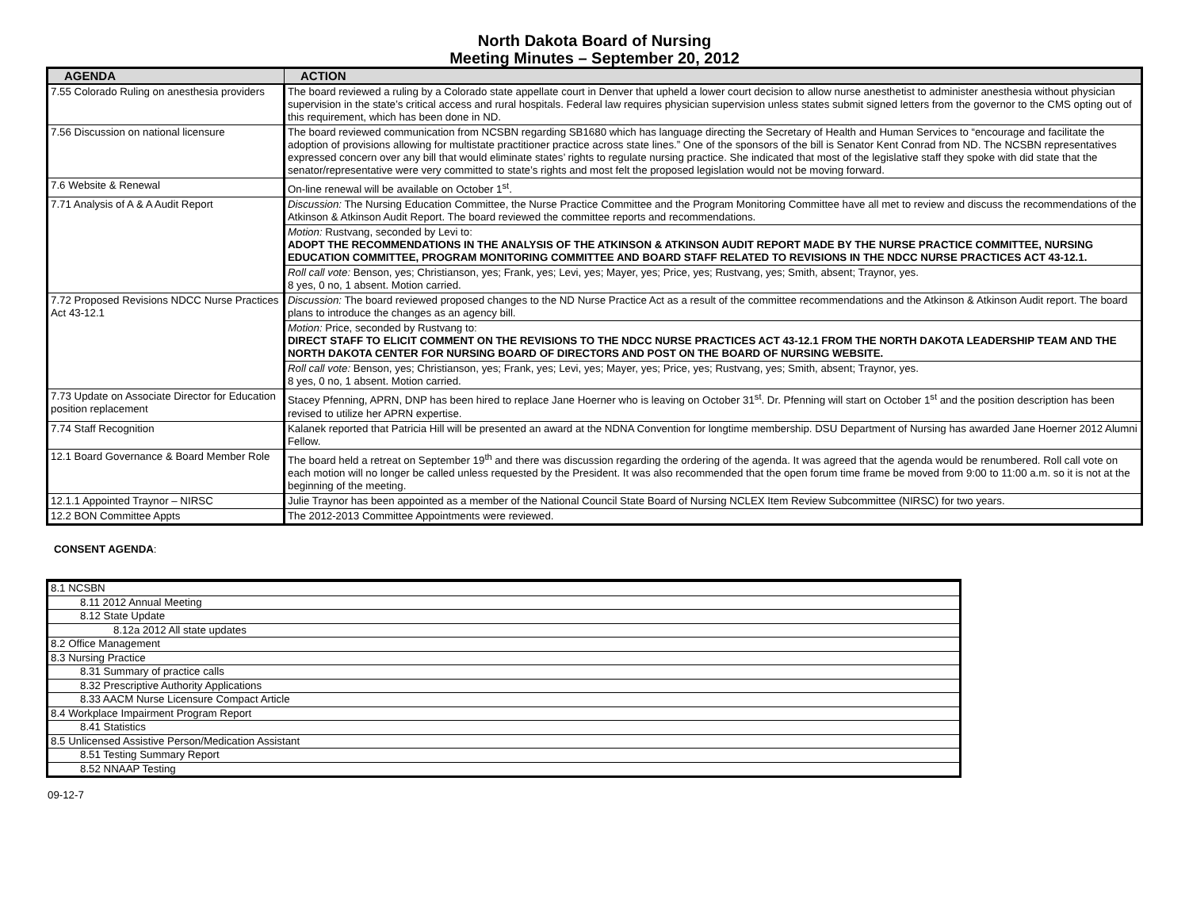North Dakota Board of Nursing
Meeting Minutes – September 20, 2012
| AGENDA | ACTION |
| --- | --- |
| 7.55 Colorado Ruling on anesthesia providers | The board reviewed a ruling by a Colorado state appellate court in Denver that upheld a lower court decision to allow nurse anesthetist to administer anesthesia without physician supervision in the state’s critical access and rural hospitals. Federal law requires physician supervision unless states submit signed letters from the governor to the CMS opting out of this requirement, which has been done in ND. |
| 7.56 Discussion on national licensure | The board reviewed communication from NCSBN regarding SB1680 which has language directing the Secretary of Health and Human Services to “encourage and facilitate the adoption of provisions allowing for multistate practitioner practice across state lines.” One of the sponsors of the bill is Senator Kent Conrad from ND. The NCSBN representatives expressed concern over any bill that would eliminate states’ rights to regulate nursing practice. She indicated that most of the legislative staff they spoke with did state that the senator/representative were very committed to state’s rights and most felt the proposed legislation would not be moving forward. |
| 7.6 Website & Renewal | On-line renewal will be available on October 1<sup>st</sup>. |
| 7.71 Analysis of A & A Audit Report | Discussion: The Nursing Education Committee, the Nurse Practice Committee and the Program Monitoring Committee have all met to review and discuss the recommendations of the Atkinson & Atkinson Audit Report. The board reviewed the committee reports and recommendations. |
| | Motion: Rustvang, seconded by Levi to: ADOPT THE RECOMMENDATIONS IN THE ANALYSIS OF THE ATKINSON & ATKINSON AUDIT REPORT MADE BY THE NURSE PRACTICE COMMITTEE, NURSING EDUCATION COMMITTEE, PROGRAM MONITORING COMMITTEE AND BOARD STAFF RELATED TO REVISIONS IN THE NDCC NURSE PRACTICES ACT 43-12.1. |
| | Roll call vote: Benson, yes; Christianson, yes; Frank, yes; Levi, yes; Mayer, yes; Price, yes; Rustvang, yes; Smith, absent; Traynor, yes. 8 yes, 0 no, 1 absent. Motion carried. |
| 7.72 Proposed Revisions NDCC Nurse Practices Act 43-12.1 | Discussion: The board reviewed proposed changes to the ND Nurse Practice Act as a result of the committee recommendations and the Atkinson & Atkinson Audit report. The board plans to introduce the changes as an agency bill. |
| | Motion: Price, seconded by Rustvang to: DIRECT STAFF TO ELICIT COMMENT ON THE REVISIONS TO THE NDCC NURSE PRACTICES ACT 43-12.1 FROM THE NORTH DAKOTA LEADERSHIP TEAM AND THE NORTH DAKOTA CENTER FOR NURSING BOARD OF DIRECTORS AND POST ON THE BOARD OF NURSING WEBSITE. |
| | Roll call vote: Benson, yes; Christianson, yes; Frank, yes; Levi, yes; Mayer, yes; Price, yes; Rustvang, yes; Smith, absent; Traynor, yes. 8 yes, 0 no, 1 absent. Motion carried. |
| 7.73 Update on Associate Director for Education position replacement | Stacey Pfenning, APRN, DNP has been hired to replace Jane Hoerner who is leaving on October 31<sup>st</sup>. Dr. Pfenning will start on October 1<sup>st</sup> and the position description has been revised to utilize her APRN expertise. |
| 7.74 Staff Recognition | Kalanek reported that Patricia Hill will be presented an award at the NDNA Convention for longtime membership. DSU Department of Nursing has awarded Jane Hoerner 2012 Alumni Fellow. |
| 12.1 Board Governance & Board Member Role | The board held a retreat on September 19<sup>th</sup> and there was discussion regarding the ordering of the agenda. It was agreed that the agenda would be renumbered. Roll call vote on each motion will no longer be called unless requested by the President. It was also recommended that the open forum time frame be moved from 9:00 to 11:00 a.m. so it is not at the beginning of the meeting. |
| 12.1.1 Appointed Traynor – NIRSC | Julie Traynor has been appointed as a member of the National Council State Board of Nursing NCLEX Item Review Subcommittee (NIRSC) for two years. |
| 12.2 BON Committee Appts | The 2012-2013 Committee Appointments were reviewed. |
CONSENT AGENDA:
| 8.1 NCSBN |
| 8.11 2012 Annual Meeting |
| 8.12 State Update |
| 8.12a 2012 All state updates |
| 8.2 Office Management |
| 8.3 Nursing Practice |
| 8.31 Summary of practice calls |
| 8.32 Prescriptive Authority Applications |
| 8.33 AACM Nurse Licensure Compact Article |
| 8.4 Workplace Impairment Program Report |
| 8.41 Statistics |
| 8.5 Unlicensed Assistive Person/Medication Assistant |
| 8.51 Testing Summary Report |
| 8.52 NNAAP Testing |
09-12-7